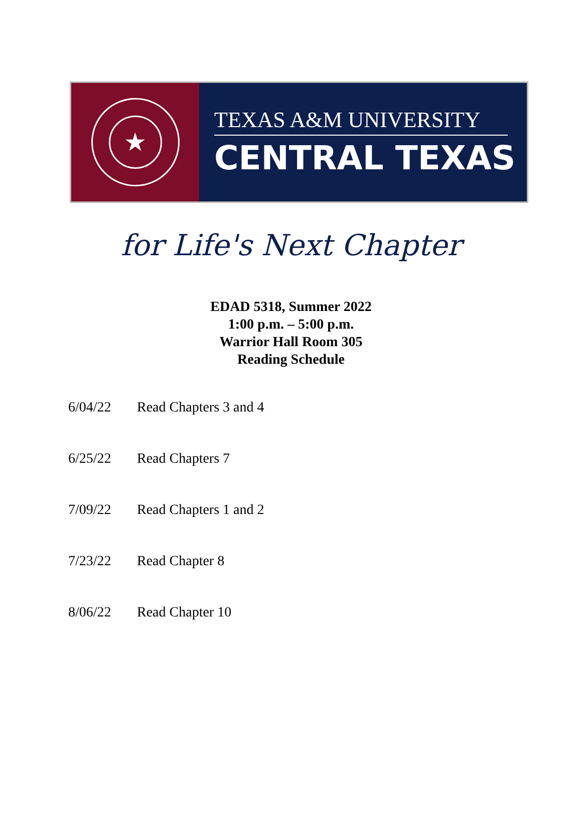★
TEXAS A&M UNIVERSITY
CENTRAL TEXAS
for Life's Next Chapter
EDAD 5318, Summer 2022
1:00 p.m. – 5:00 p.m.
Warrior Hall Room 305
Reading Schedule
6/04/22 Read Chapters 3 and 4
6/25/22 Read Chapters 7
7/09/22 Read Chapters 1 and 2
7/23/22 Read Chapter 8
8/06/22 Read Chapter 10